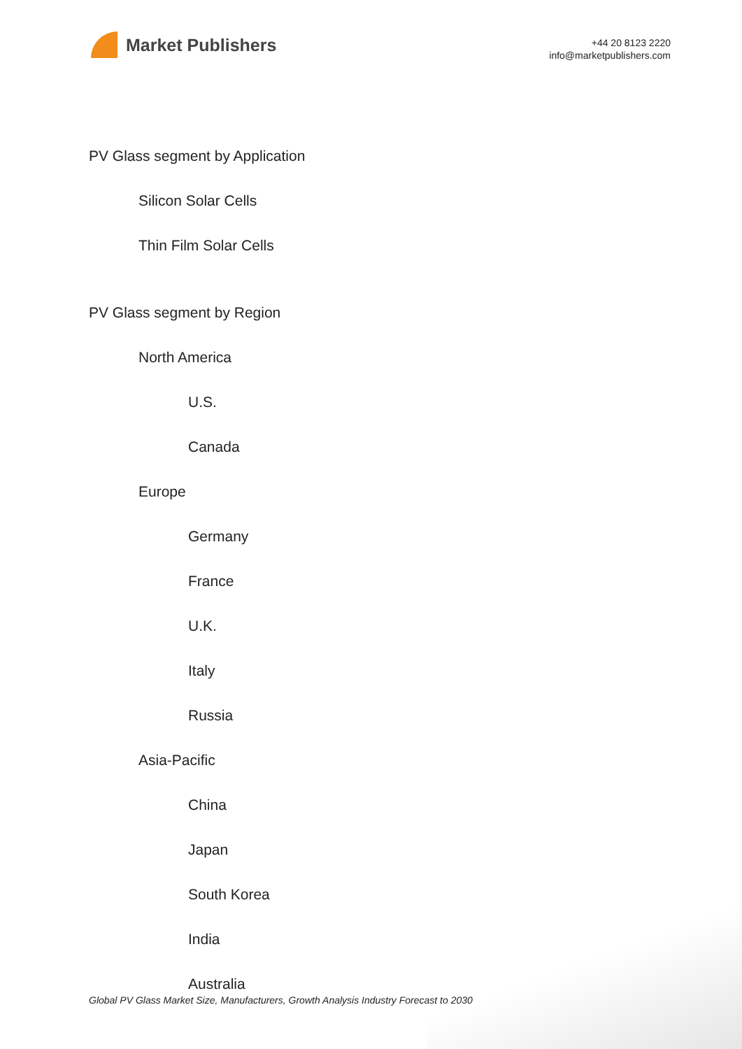Market Publishers
+44 20 8123 2220
info@marketpublishers.com
PV Glass segment by Application
Silicon Solar Cells
Thin Film Solar Cells
PV Glass segment by Region
North America
U.S.
Canada
Europe
Germany
France
U.K.
Italy
Russia
Asia-Pacific
China
Japan
South Korea
India
Australia
Global PV Glass Market Size, Manufacturers, Growth Analysis Industry Forecast to 2030